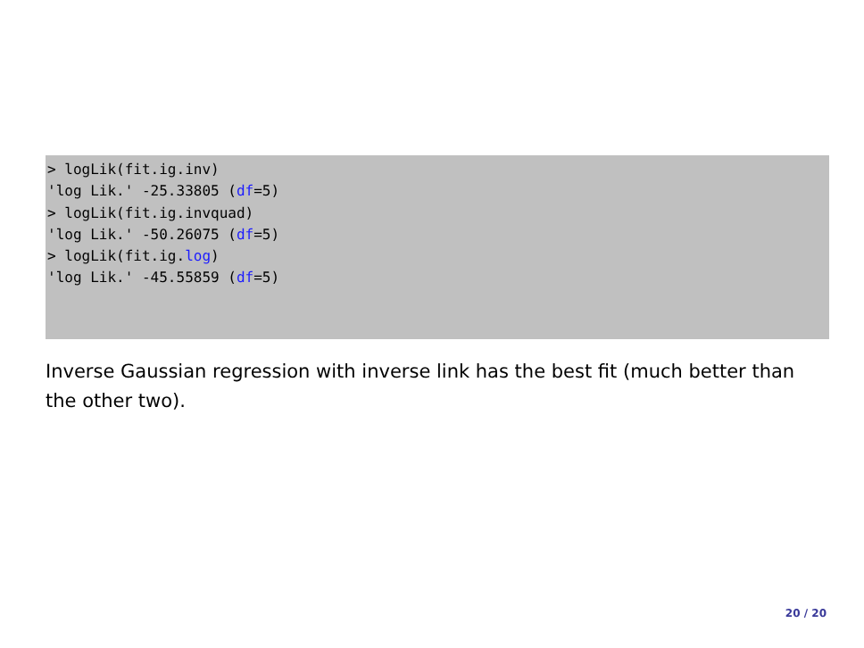> logLik(fit.ig.inv) 'log Lik.' -25.33805 (df=5) > logLik(fit.ig.invquad) 'log Lik.' -50.26075 (df=5) > logLik(fit.ig.log) 'log Lik.' -45.55859 (df=5)
Inverse Gaussian regression with inverse link has the best fit (much better than the other two).
20 / 20